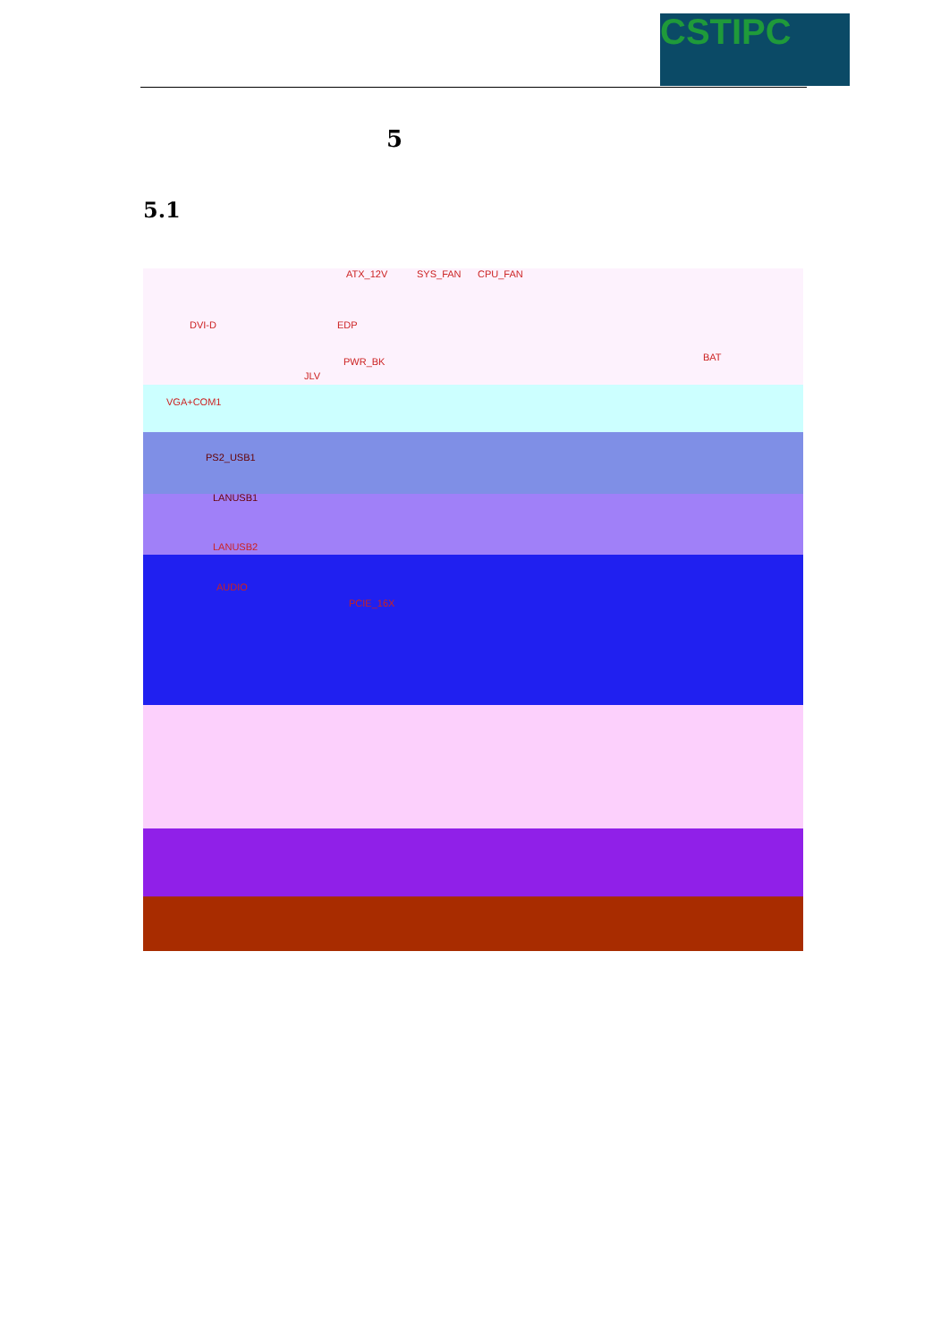CSTIPC
5
5.1
ATX_12V SYS_FAN CPU_FAN
DVI-D EDP
PWR_BK
JLV
BAT
VGA+COM1
PS2_USB1
LANUSB1
LANUSB2
AUDIO
PCIE_16X